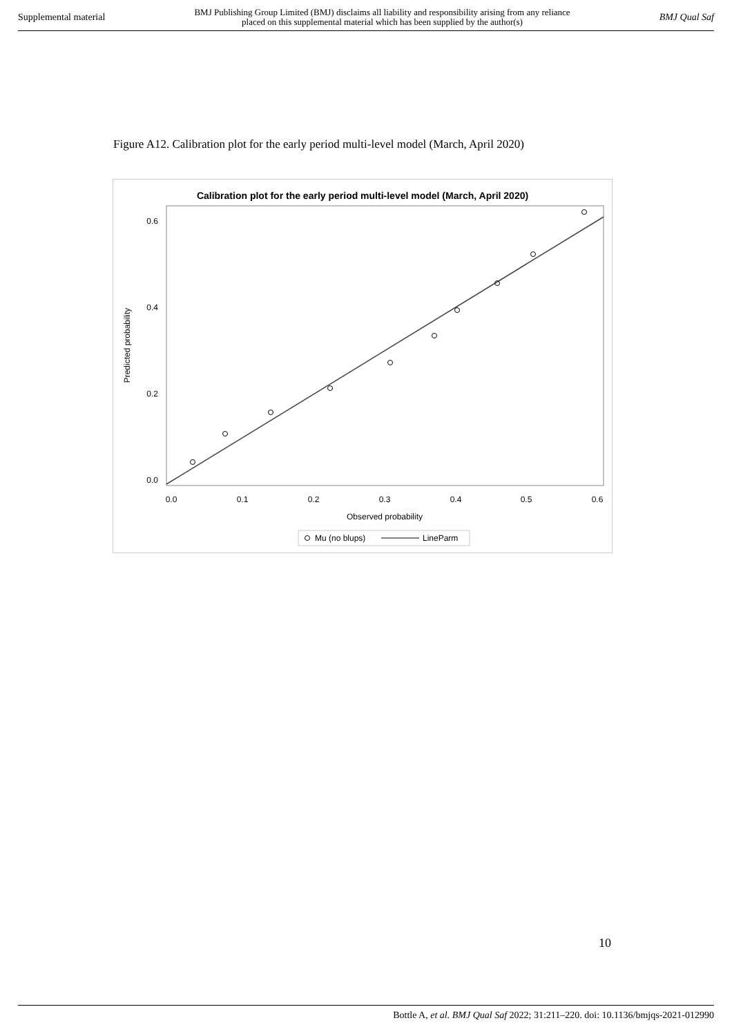Supplemental material BMJ Publishing Group Limited (BMJ) disclaims all liability and responsibility arising from any reliance
placed on this supplemental material which has been supplied by the author(s) BMJ Qual Saf
Figure A12. Calibration plot for the early period multi-level model (March, April 2020)
Calibration plot for the early period multi-level model (March, April 2020)
0.6
0.4
0.2
0.0
0.0
0.1
0.2
0.3
0.4
0.5
0.6
Observed probability
Predicted probability
Mu (no blups)
LineParm
10
Bottle A, et al. BMJ Qual Saf 2022; 31:211–220. doi: 10.1136/bmjqs-2021-012990